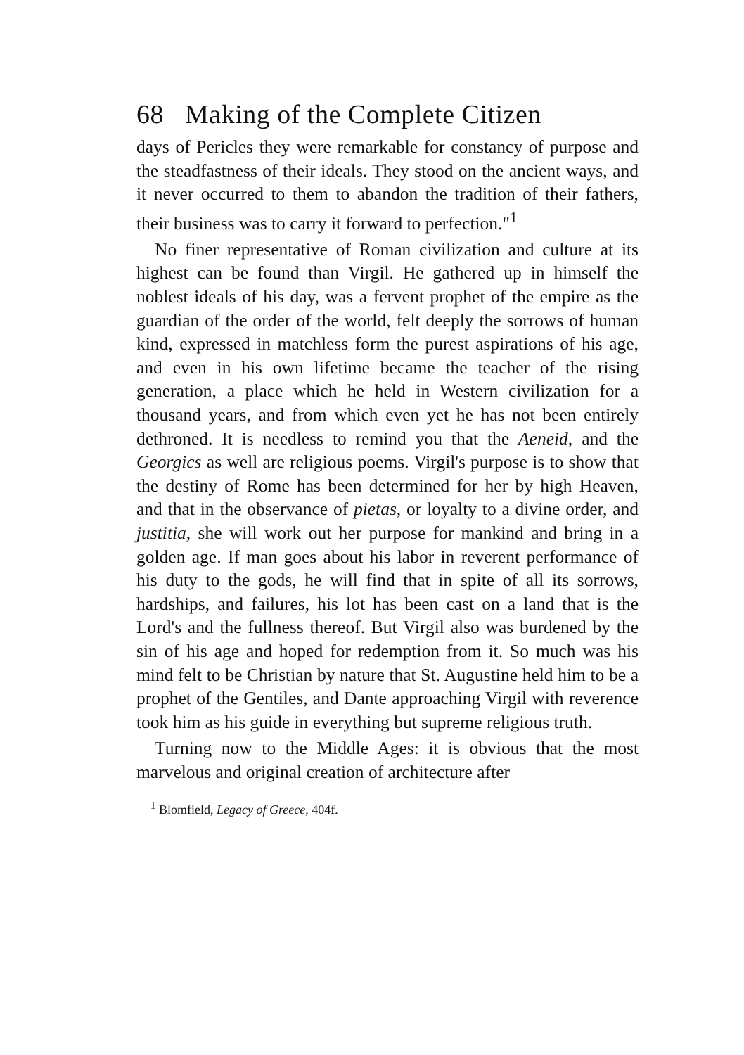68 Making of the Complete Citizen
days of Pericles they were remarkable for constancy of purpose and the steadfastness of their ideals. They stood on the ancient ways, and it never occurred to them to abandon the tradition of their fathers, their business was to carry it forward to perfection."<sup>1</sup>
No finer representative of Roman civilization and culture at its highest can be found than Virgil. He gathered up in himself the noblest ideals of his day, was a fervent prophet of the empire as the guardian of the order of the world, felt deeply the sorrows of human kind, expressed in matchless form the purest aspirations of his age, and even in his own lifetime became the teacher of the rising generation, a place which he held in Western civilization for a thousand years, and from which even yet he has not been entirely dethroned. It is needless to remind you that the Aeneid, and the Georgics as well are religious poems. Virgil's purpose is to show that the destiny of Rome has been determined for her by high Heaven, and that in the observance of pietas, or loyalty to a divine order, and justitia, she will work out her purpose for mankind and bring in a golden age. If man goes about his labor in reverent performance of his duty to the gods, he will find that in spite of all its sorrows, hardships, and failures, his lot has been cast on a land that is the Lord's and the fullness thereof. But Virgil also was burdened by the sin of his age and hoped for redemption from it. So much was his mind felt to be Christian by nature that St. Augustine held him to be a prophet of the Gentiles, and Dante approaching Virgil with reverence took him as his guide in everything but supreme religious truth.
Turning now to the Middle Ages: it is obvious that the most marvelous and original creation of architecture after
<sup>1</sup> Blomfield, Legacy of Greece, 404f.